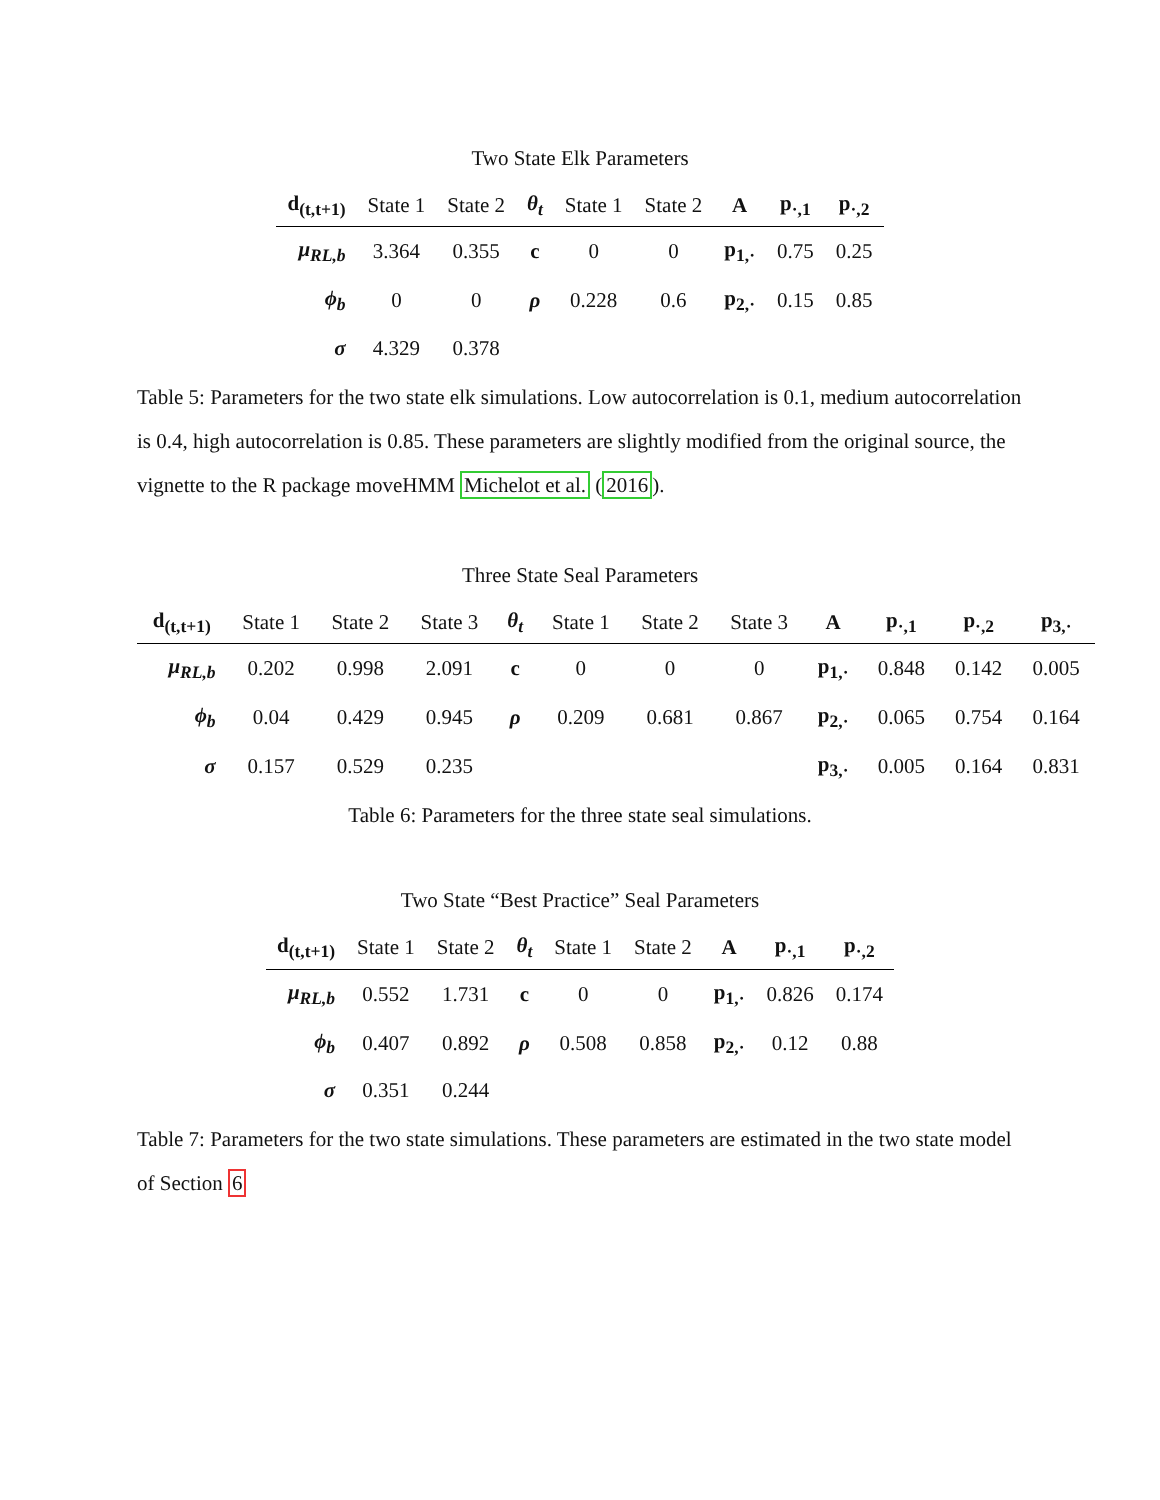Two State Elk Parameters
| d<sub>(t,t+1)</sub> | State 1 | State 2 | θ<sub>t</sub> | State 1 | State 2 | A | p<sub>·,1</sub> | p<sub>·,2</sub> |
| --- | --- | --- | --- | --- | --- | --- | --- | --- |
| μ<sub>RL,b</sub> | 3.364 | 0.355 | c | 0 | 0 | p<sub>1,·</sub> | 0.75 | 0.25 |
| ϕ<sub>b</sub> | 0 | 0 | ρ | 0.228 | 0.6 | p<sub>2,·</sub> | 0.15 | 0.85 |
| σ | 4.329 | 0.378 | | | | | | |
Table 5: Parameters for the two state elk simulations. Low autocorrelation is 0.1, medium autocorrelation is 0.4, high autocorrelation is 0.85. These parameters are slightly modified from the original source, the vignette to the R package moveHMM Michelot et al. (2016).
Three State Seal Parameters
| d<sub>(t,t+1)</sub> | State 1 | State 2 | State 3 | θ<sub>t</sub> | State 1 | State 2 | State 3 | A | p<sub>·,1</sub> | p<sub>·,2</sub> | p<sub>3,·</sub> |
| --- | --- | --- | --- | --- | --- | --- | --- | --- | --- | --- | --- |
| μ<sub>RL,b</sub> | 0.202 | 0.998 | 2.091 | c | 0 | 0 | 0 | p<sub>1,·</sub> | 0.848 | 0.142 | 0.005 |
| ϕ<sub>b</sub> | 0.04 | 0.429 | 0.945 | ρ | 0.209 | 0.681 | 0.867 | p<sub>2,·</sub> | 0.065 | 0.754 | 0.164 |
| σ | 0.157 | 0.529 | 0.235 | | | | | p<sub>3,·</sub> | 0.005 | 0.164 | 0.831 |
Table 6: Parameters for the three state seal simulations.
Two State “Best Practice” Seal Parameters
| d<sub>(t,t+1)</sub> | State 1 | State 2 | θ<sub>t</sub> | State 1 | State 2 | A | p<sub>·,1</sub> | p<sub>·,2</sub> |
| --- | --- | --- | --- | --- | --- | --- | --- | --- |
| μ<sub>RL,b</sub> | 0.552 | 1.731 | c | 0 | 0 | p<sub>1,·</sub> | 0.826 | 0.174 |
| ϕ<sub>b</sub> | 0.407 | 0.892 | ρ | 0.508 | 0.858 | p<sub>2,·</sub> | 0.12 | 0.88 |
| σ | 0.351 | 0.244 | | | | | | |
Table 7: Parameters for the two state simulations. These parameters are estimated in the two state model of Section 6